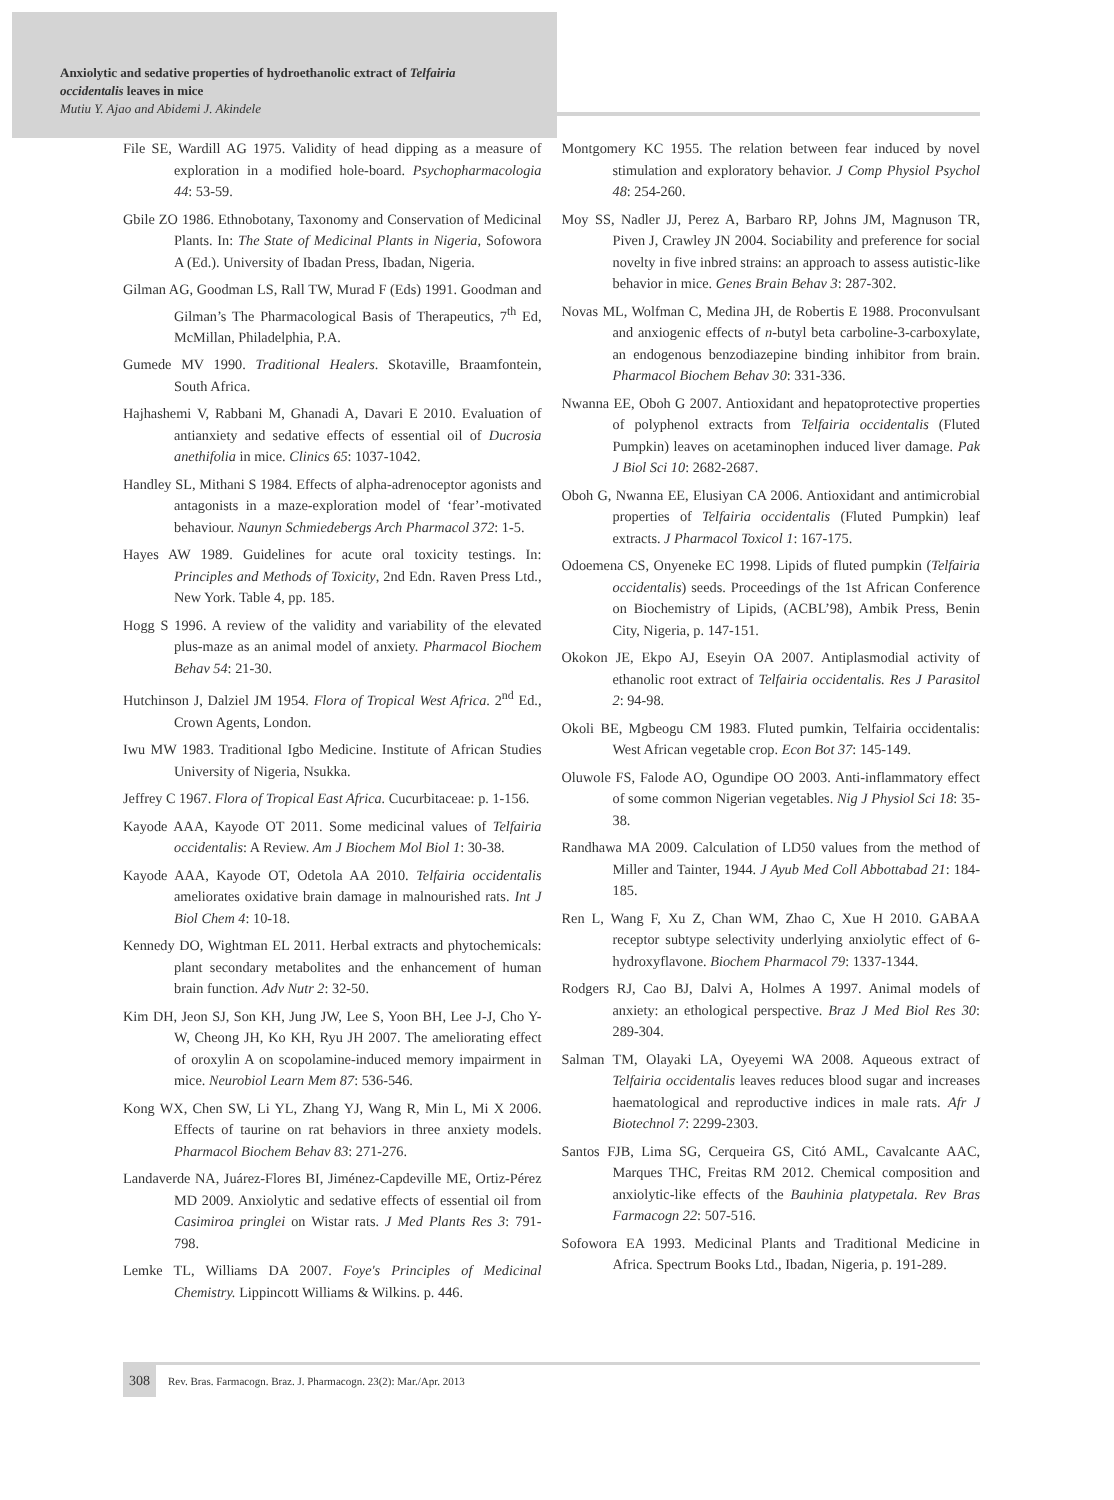Anxiolytic and sedative properties of hydroethanolic extract of Telfairia
occidentalis leaves in mice
Mutiu Y. Ajao and Abidemi J. Akindele
File SE, Wardill AG 1975. Validity of head dipping as a measure of exploration in a modified hole-board. Psychopharmacologia 44: 53-59.
Gbile ZO 1986. Ethnobotany, Taxonomy and Conservation of Medicinal Plants. In: The State of Medicinal Plants in Nigeria, Sofowora A (Ed.). University of Ibadan Press, Ibadan, Nigeria.
Gilman AG, Goodman LS, Rall TW, Murad F (Eds) 1991. Goodman and Gilman’s The Pharmacological Basis of Therapeutics, 7<sup>th</sup> Ed, McMillan, Philadelphia, P.A.
Gumede MV 1990. Traditional Healers. Skotaville, Braamfontein, South Africa.
Hajhashemi V, Rabbani M, Ghanadi A, Davari E 2010. Evaluation of antianxiety and sedative effects of essential oil of Ducrosia anethifolia in mice. Clinics 65: 1037-1042.
Handley SL, Mithani S 1984. Effects of alpha-adrenoceptor agonists and antagonists in a maze-exploration model of ‘fear’-motivated behaviour. Naunyn Schmiedebergs Arch Pharmacol 372: 1-5.
Hayes AW 1989. Guidelines for acute oral toxicity testings. In: Principles and Methods of Toxicity, 2nd Edn. Raven Press Ltd., New York. Table 4, pp. 185.
Hogg S 1996. A review of the validity and variability of the elevated plus-maze as an animal model of anxiety. Pharmacol Biochem Behav 54: 21-30.
Hutchinson J, Dalziel JM 1954. Flora of Tropical West Africa. 2<sup>nd</sup> Ed., Crown Agents, London.
Iwu MW 1983. Traditional Igbo Medicine. Institute of African Studies University of Nigeria, Nsukka.
Jeffrey C 1967. Flora of Tropical East Africa. Cucurbitaceae: p. 1-156.
Kayode AAA, Kayode OT 2011. Some medicinal values of Telfairia occidentalis: A Review. Am J Biochem Mol Biol 1: 30-38.
Kayode AAA, Kayode OT, Odetola AA 2010. Telfairia occidentalis ameliorates oxidative brain damage in malnourished rats. Int J Biol Chem 4: 10-18.
Kennedy DO, Wightman EL 2011. Herbal extracts and phytochemicals: plant secondary metabolites and the enhancement of human brain function. Adv Nutr 2: 32-50.
Kim DH, Jeon SJ, Son KH, Jung JW, Lee S, Yoon BH, Lee J-J, Cho Y-W, Cheong JH, Ko KH, Ryu JH 2007. The ameliorating effect of oroxylin A on scopolamine-induced memory impairment in mice. Neurobiol Learn Mem 87: 536-546.
Kong WX, Chen SW, Li YL, Zhang YJ, Wang R, Min L, Mi X 2006. Effects of taurine on rat behaviors in three anxiety models. Pharmacol Biochem Behav 83: 271-276.
Landaverde NA, Juárez-Flores BI, Jiménez-Capdeville ME, Ortiz-Pérez MD 2009. Anxiolytic and sedative effects of essential oil from Casimiroa pringlei on Wistar rats. J Med Plants Res 3: 791-798.
Lemke TL, Williams DA 2007. Foye's Principles of Medicinal Chemistry. Lippincott Williams & Wilkins. p. 446.
Montgomery KC 1955. The relation between fear induced by novel stimulation and exploratory behavior. J Comp Physiol Psychol 48: 254-260.
Moy SS, Nadler JJ, Perez A, Barbaro RP, Johns JM, Magnuson TR, Piven J, Crawley JN 2004. Sociability and preference for social novelty in five inbred strains: an approach to assess autistic-like behavior in mice. Genes Brain Behav 3: 287-302.
Novas ML, Wolfman C, Medina JH, de Robertis E 1988. Proconvulsant and anxiogenic effects of n-butyl beta carboline-3-carboxylate, an endogenous benzodiazepine binding inhibitor from brain. Pharmacol Biochem Behav 30: 331-336.
Nwanna EE, Oboh G 2007. Antioxidant and hepatoprotective properties of polyphenol extracts from Telfairia occidentalis (Fluted Pumpkin) leaves on acetaminophen induced liver damage. Pak J Biol Sci 10: 2682-2687.
Oboh G, Nwanna EE, Elusiyan CA 2006. Antioxidant and antimicrobial properties of Telfairia occidentalis (Fluted Pumpkin) leaf extracts. J Pharmacol Toxicol 1: 167-175.
Odoemena CS, Onyeneke EC 1998. Lipids of fluted pumpkin (Telfairia occidentalis) seeds. Proceedings of the 1st African Conference on Biochemistry of Lipids, (ACBL’98), Ambik Press, Benin City, Nigeria, p. 147-151.
Okokon JE, Ekpo AJ, Eseyin OA 2007. Antiplasmodial activity of ethanolic root extract of Telfairia occidentalis. Res J Parasitol 2: 94-98.
Okoli BE, Mgbeogu CM 1983. Fluted pumkin, Telfairia occidentalis: West African vegetable crop. Econ Bot 37: 145-149.
Oluwole FS, Falode AO, Ogundipe OO 2003. Anti-inflammatory effect of some common Nigerian vegetables. Nig J Physiol Sci 18: 35-38.
Randhawa MA 2009. Calculation of LD50 values from the method of Miller and Tainter, 1944. J Ayub Med Coll Abbottabad 21: 184-185.
Ren L, Wang F, Xu Z, Chan WM, Zhao C, Xue H 2010. GABAA receptor subtype selectivity underlying anxiolytic effect of 6-hydroxyflavone. Biochem Pharmacol 79: 1337-1344.
Rodgers RJ, Cao BJ, Dalvi A, Holmes A 1997. Animal models of anxiety: an ethological perspective. Braz J Med Biol Res 30: 289-304.
Salman TM, Olayaki LA, Oyeyemi WA 2008. Aqueous extract of Telfairia occidentalis leaves reduces blood sugar and increases haematological and reproductive indices in male rats. Afr J Biotechnol 7: 2299-2303.
Santos FJB, Lima SG, Cerqueira GS, Citó AML, Cavalcante AAC, Marques THC, Freitas RM 2012. Chemical composition and anxiolytic-like effects of the Bauhinia platypetala. Rev Bras Farmacogn 22: 507-516.
Sofowora EA 1993. Medicinal Plants and Traditional Medicine in Africa. Spectrum Books Ltd., Ibadan, Nigeria, p. 191-289.
308 Rev. Bras. Farmacogn. Braz. J. Pharmacogn. 23(2): Mar./Apr. 2013